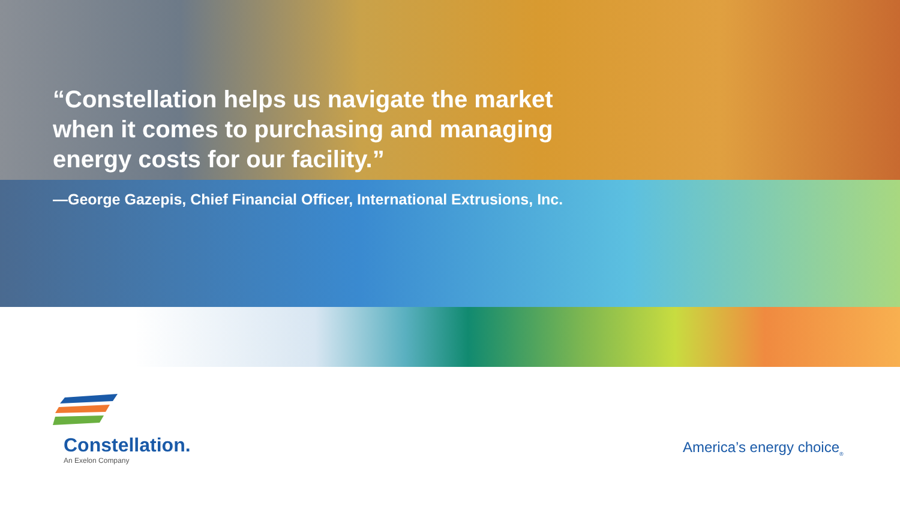“Constellation helps us navigate the market when it comes to purchasing and managing energy costs for our facility.”
—George Gazepis, Chief Financial Officer, International Extrusions, Inc.
Constellation.
An Exelon Company
America’s energy choice<sub>®</sub>